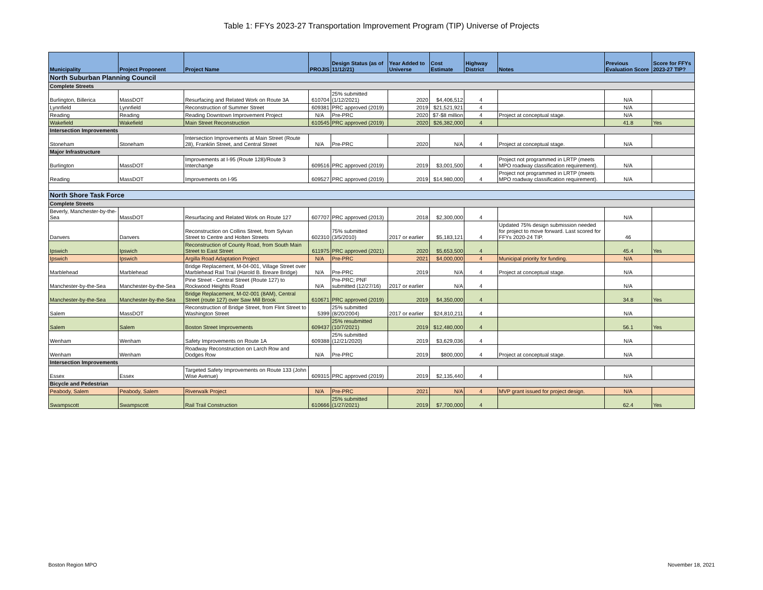Table 1: FFYs 2023-27 Transportation Improvement Program (TIP) Universe of Projects
| Municipality | Project Proponent | Project Name | PROJIS | Design Status (as of 11/12/21) | Year Added to Universe | Cost Estimate | Highway District | Notes | Previous Evaluation Score | Score for FFYs 2023-27 TIP? |
| --- | --- | --- | --- | --- | --- | --- | --- | --- | --- | --- |
| North Suburban Planning Council | | | | | | | | | | |
| Complete Streets | | | | | | | | | | |
| Burlington, Billerica | MassDOT | Resurfacing and Related Work on Route 3A | 610704 | 25% submitted (1/12/2021) | 2020 | $4,406,512 | 4 | | N/A | |
| Lynnfield | Lynnfield | Reconstruction of Summer Street | 609381 | PRC approved (2019) | 2019 | $21,521,921 | 4 | | N/A | |
| Reading | Reading | Reading Downtown Improvement Project | N/A | Pre-PRC | 2020 | $7-$8 million | 4 | Project at conceptual stage. | N/A | |
| Wakefield | Wakefield | Main Street Reconstruction | 610545 | PRC approved (2019) | 2020 | $26,382,000 | 4 | | 41.8 | Yes |
| Intersection Improvements | | | | | | | | | | |
| Stoneham | Stoneham | Intersection Improvements at Main Street (Route 28), Franklin Street, and Central Street | N/A | Pre-PRC | 2020 | N/A | 4 | Project at conceptual stage. | N/A | |
| Major Infrastructure | | | | | | | | | | |
| Burlington | MassDOT | Improvements at I-95 (Route 128)/Route 3 Interchange | 609516 | PRC approved (2019) | 2019 | $3,001,500 | 4 | Project not programmed in LRTP (meets MPO roadway classification requirement). | N/A | |
| Reading | MassDOT | Improvements on I-95 | 609527 | PRC approved (2019) | 2019 | $14,980,000 | 4 | Project not programmed in LRTP (meets MPO roadway classification requirement). | N/A | |
| North Shore Task Force | | | | | | | | | | |
| Complete Streets | | | | | | | | | | |
| Beverly, Manchester-by-the-Sea | MassDOT | Resurfacing and Related Work on Route 127 | 607707 | PRC approved (2013) | 2018 | $2,300,000 | 4 | | N/A | |
| Danvers | Danvers | Reconstruction on Collins Street, from Sylvan Street to Centre and Holten Streets | 602310 | 75% submitted (3/5/2010) | 2017 or earlier | $5,183,121 | 4 | Updated 75% design submission needed for project to move forward. Last scored for FFYs 2020-24 TIP. | 46 | |
| Ipswich | Ipswich | Reconstruction of County Road, from South Main Street to East Street | 611975 | PRC approved (2021) | 2020 | $5,653,500 | 4 | | 45.4 | Yes |
| Ipswich | Ipswich | Argilla Road Adaptation Project | N/A | Pre-PRC | 2021 | $4,000,000 | 4 | Municipal priority for funding. | N/A | |
| Marblehead | Marblehead | Bridge Replacement, M-04-001, Village Street over Marblehead Rail Trail (Harold B. Breare Bridge) | N/A | Pre-PRC | 2019 | N/A | 4 | Project at conceptual stage. | N/A | |
| Manchester-by-the-Sea | Manchester-by-the-Sea | Pine Street - Central Street (Route 127) to Rockwood Heights Road | N/A | Pre-PRC; PNF submitted (12/27/16) | 2017 or earlier | N/A | 4 | | N/A | |
| Manchester-by-the-Sea | Manchester-by-the-Sea | Bridge Replacement, M-02-001 (8AM), Central Street (route 127) over Saw Mill Brook | 610671 | PRC approved (2019) | 2019 | $4,350,000 | 4 | | 34.8 | Yes |
| Salem | MassDOT | Reconstruction of Bridge Street, from Flint Street to Washington Street | 5399 | 25% submitted (8/20/2004) | 2017 or earlier | $24,810,211 | 4 | | N/A | |
| Salem | Salem | Boston Street Improvements | 609437 | 25% resubmitted (10/7/2021) | 2019 | $12,480,000 | 4 | | 56.1 | Yes |
| Wenham | Wenham | Safety Improvements on Route 1A | 609388 | 25% submitted (12/21/2020) | 2019 | $3,629,036 | 4 | | N/A | |
| Wenham | Wenham | Roadway Reconstruction on Larch Row and Dodges Row | N/A | Pre-PRC | 2019 | $800,000 | 4 | Project at conceptual stage. | N/A | |
| Intersection Improvements | | | | | | | | | | |
| Essex | Essex | Targeted Safety Improvements on Route 133 (John Wise Avenue) | 609315 | PRC approved (2019) | 2019 | $2,135,440 | 4 | | N/A | |
| Bicycle and Pedestrian | | | | | | | | | | |
| Peabody, Salem | Peabody, Salem | Riverwalk Project | N/A | Pre-PRC | 2021 | N/A | 4 | MVP grant issued for project design. | N/A | |
| Swampscott | Swampscott | Rail Trail Construction | 610666 | 25% submitted (1/27/2021) | 2019 | $7,700,000 | 4 | | 62.4 | Yes |
Boston Region MPO November 18, 2021